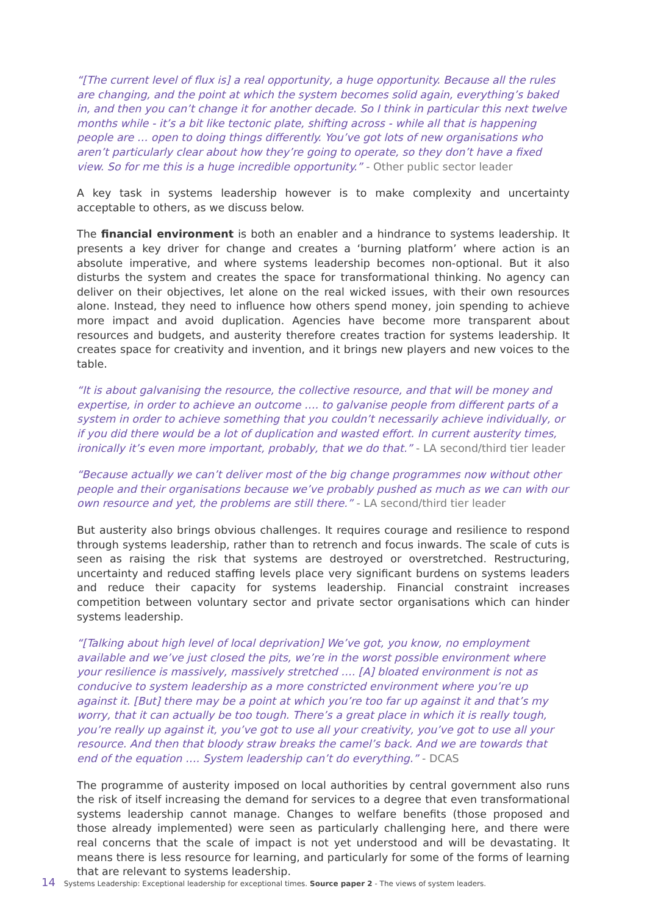“[The current level of flux is] a real opportunity, a huge opportunity. Because all the rules are changing, and the point at which the system becomes solid again, everything’s baked in, and then you can’t change it for another decade. So I think in particular this next twelve months while - it’s a bit like tectonic plate, shifting across - while all that is happening people are … open to doing things differently. You’ve got lots of new organisations who aren’t particularly clear about how they’re going to operate, so they don’t have a fixed view. So for me this is a huge incredible opportunity.” - Other public sector leader
A key task in systems leadership however is to make complexity and uncertainty acceptable to others, as we discuss below.
The financial environment is both an enabler and a hindrance to systems leadership. It presents a key driver for change and creates a ‘burning platform’ where action is an absolute imperative, and where systems leadership becomes non-optional. But it also disturbs the system and creates the space for transformational thinking. No agency can deliver on their objectives, let alone on the real wicked issues, with their own resources alone. Instead, they need to influence how others spend money, join spending to achieve more impact and avoid duplication. Agencies have become more transparent about resources and budgets, and austerity therefore creates traction for systems leadership. It creates space for creativity and invention, and it brings new players and new voices to the table.
“It is about galvanising the resource, the collective resource, and that will be money and expertise, in order to achieve an outcome …. to galvanise people from different parts of a system in order to achieve something that you couldn’t necessarily achieve individually, or if you did there would be a lot of duplication and wasted effort. In current austerity times, ironically it’s even more important, probably, that we do that.” - LA second/third tier leader
“Because actually we can’t deliver most of the big change programmes now without other people and their organisations because we’ve probably pushed as much as we can with our own resource and yet, the problems are still there.” - LA second/third tier leader
But austerity also brings obvious challenges. It requires courage and resilience to respond through systems leadership, rather than to retrench and focus inwards. The scale of cuts is seen as raising the risk that systems are destroyed or overstretched. Restructuring, uncertainty and reduced staffing levels place very significant burdens on systems leaders and reduce their capacity for systems leadership. Financial constraint increases competition between voluntary sector and private sector organisations which can hinder systems leadership.
“[Talking about high level of local deprivation] We’ve got, you know, no employment available and we’ve just closed the pits, we’re in the worst possible environment where your resilience is massively, massively stretched …. [A] bloated environment is not as conducive to system leadership as a more constricted environment where you’re up against it. [But] there may be a point at which you’re too far up against it and that’s my worry, that it can actually be too tough. There’s a great place in which it is really tough, you’re really up against it, you’ve got to use all your creativity, you’ve got to use all your resource. And then that bloody straw breaks the camel’s back. And we are towards that end of the equation …. System leadership can’t do everything.” - DCAS
The programme of austerity imposed on local authorities by central government also runs the risk of itself increasing the demand for services to a degree that even transformational systems leadership cannot manage. Changes to welfare benefits (those proposed and those already implemented) were seen as particularly challenging here, and there were real concerns that the scale of impact is not yet understood and will be devastating. It means there is less resource for learning, and particularly for some of the forms of learning that are relevant to systems leadership.
14 Systems Leadership: Exceptional leadership for exceptional times. Source paper 2 - The views of system leaders.